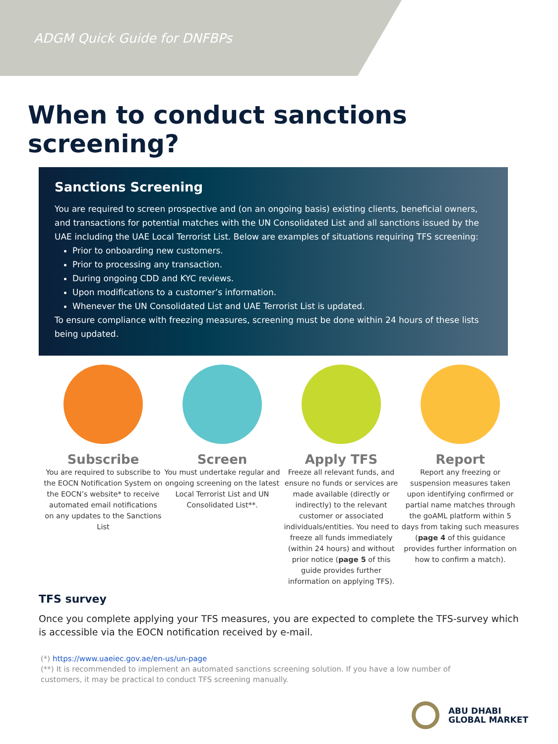ADGM Quick Guide for DNFBPs
When to conduct sanctions screening?
Sanctions Screening
You are required to screen prospective and (on an ongoing basis) existing clients, beneficial owners, and transactions for potential matches with the UN Consolidated List and all sanctions issued by the UAE including the UAE Local Terrorist List. Below are examples of situations requiring TFS screening:
Prior to onboarding new customers.
Prior to processing any transaction.
During ongoing CDD and KYC reviews.
Upon modifications to a customer’s information.
Whenever the UN Consolidated List and UAE Terrorist List is updated.
To ensure compliance with freezing measures, screening must be done within 24 hours of these lists being updated.
Subscribe
You are required to subscribe to the EOCN Notification System on the EOCN’s website* to receive automated email notifications on any updates to the Sanctions List
Screen
You must undertake regular and ongoing screening on the latest Local Terrorist List and UN Consolidated List**.
Apply TFS
Freeze all relevant funds, and ensure no funds or services are made available (directly or indirectly) to the relevant customer or associated individuals/entities. You need to freeze all funds immediately (within 24 hours) and without prior notice (page 5 of this guide provides further information on applying TFS).
Report
Report any freezing or suspension measures taken upon identifying confirmed or partial name matches through the goAML platform within 5 days from taking such measures (page 4 of this guidance provides further information on how to confirm a match).
TFS survey
Once you complete applying your TFS measures, you are expected to complete the TFS-survey which is accessible via the EOCN notification received by e-mail.
(*) https://www.uaeiec.gov.ae/en-us/un-page
(**) It is recommended to implement an automated sanctions screening solution. If you have a low number of customers, it may be practical to conduct TFS screening manually.
ABU DHABI
GLOBAL MARKET